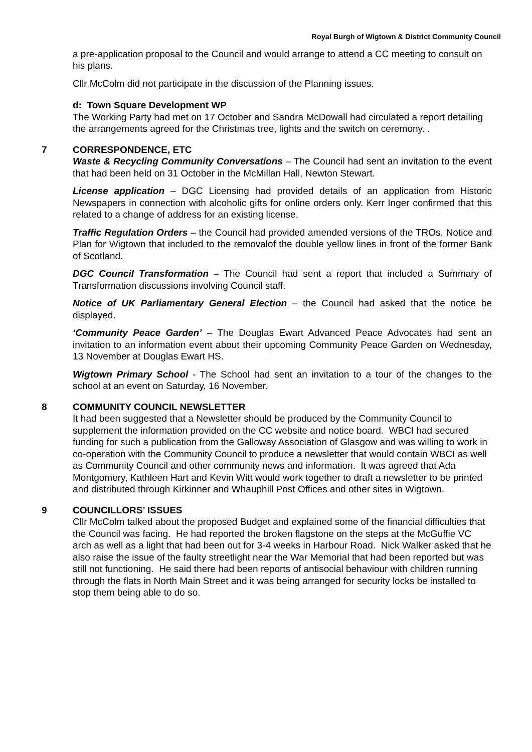Royal Burgh of Wigtown & District Community Council
a pre-application proposal to the Council and would arrange to attend a CC meeting to consult on his plans.
Cllr McColm did not participate in the discussion of the Planning issues.
d: Town Square Development WP
The Working Party had met on 17 October and Sandra McDowall had circulated a report detailing the arrangements agreed for the Christmas tree, lights and the switch on ceremony. .
7 CORRESPONDENCE, ETC
Waste & Recycling Community Conversations – The Council had sent an invitation to the event that had been held on 31 October in the McMillan Hall, Newton Stewart.
License application – DGC Licensing had provided details of an application from Historic Newspapers in connection with alcoholic gifts for online orders only. Kerr Inger confirmed that this related to a change of address for an existing license.
Traffic Regulation Orders – the Council had provided amended versions of the TROs, Notice and Plan for Wigtown that included to the removalof the double yellow lines in front of the former Bank of Scotland.
DGC Council Transformation – The Council had sent a report that included a Summary of Transformation discussions involving Council staff.
Notice of UK Parliamentary General Election – the Council had asked that the notice be displayed.
‘Community Peace Garden’ – The Douglas Ewart Advanced Peace Advocates had sent an invitation to an information event about their upcoming Community Peace Garden on Wednesday, 13 November at Douglas Ewart HS.
Wigtown Primary School - The School had sent an invitation to a tour of the changes to the school at an event on Saturday, 16 November.
8 COMMUNITY COUNCIL NEWSLETTER
It had been suggested that a Newsletter should be produced by the Community Council to supplement the information provided on the CC website and notice board. WBCI had secured funding for such a publication from the Galloway Association of Glasgow and was willing to work in co-operation with the Community Council to produce a newsletter that would contain WBCI as well as Community Council and other community news and information. It was agreed that Ada Montgomery, Kathleen Hart and Kevin Witt would work together to draft a newsletter to be printed and distributed through Kirkinner and Whauphill Post Offices and other sites in Wigtown.
9 COUNCILLORS’ ISSUES
Cllr McColm talked about the proposed Budget and explained some of the financial difficulties that the Council was facing. He had reported the broken flagstone on the steps at the McGuffie VC arch as well as a light that had been out for 3-4 weeks in Harbour Road. Nick Walker asked that he also raise the issue of the faulty streetlight near the War Memorial that had been reported but was still not functioning. He said there had been reports of antisocial behaviour with children running through the flats in North Main Street and it was being arranged for security locks be installed to stop them being able to do so.